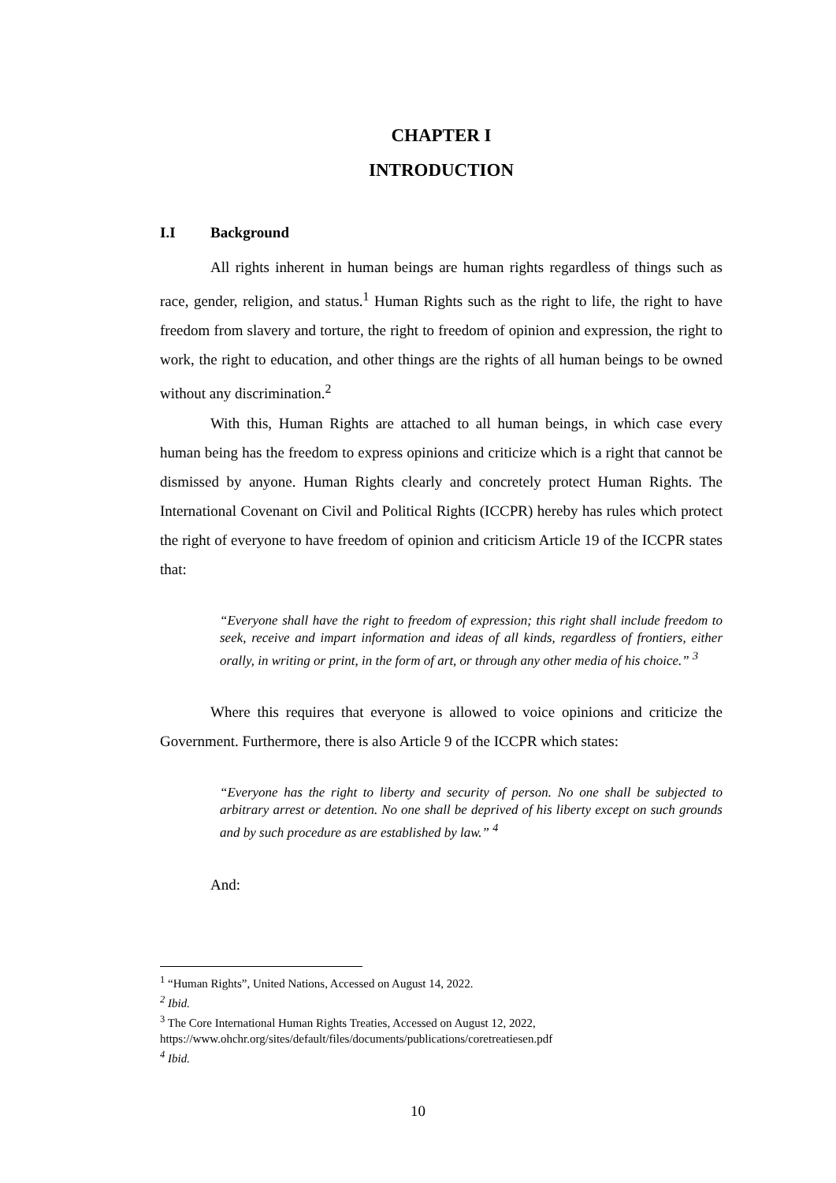CHAPTER I
INTRODUCTION
I.I Background
All rights inherent in human beings are human rights regardless of things such as race, gender, religion, and status.<sup>1</sup> Human Rights such as the right to life, the right to have freedom from slavery and torture, the right to freedom of opinion and expression, the right to work, the right to education, and other things are the rights of all human beings to be owned without any discrimination.<sup>2</sup>
With this, Human Rights are attached to all human beings, in which case every human being has the freedom to express opinions and criticize which is a right that cannot be dismissed by anyone. Human Rights clearly and concretely protect Human Rights. The International Covenant on Civil and Political Rights (ICCPR) hereby has rules which protect the right of everyone to have freedom of opinion and criticism Article 19 of the ICCPR states that:
“Everyone shall have the right to freedom of expression; this right shall include freedom to seek, receive and impart information and ideas of all kinds, regardless of frontiers, either orally, in writing or print, in the form of art, or through any other media of his choice.” <sup>3</sup>
Where this requires that everyone is allowed to voice opinions and criticize the Government. Furthermore, there is also Article 9 of the ICCPR which states:
“Everyone has the right to liberty and security of person. No one shall be subjected to arbitrary arrest or detention. No one shall be deprived of his liberty except on such grounds and by such procedure as are established by law.” <sup>4</sup>
And:
<sup>1</sup> “Human Rights”, United Nations, Accessed on August 14, 2022.
<sup>2</sup> Ibid.
<sup>3</sup> The Core International Human Rights Treaties, Accessed on August 12, 2022, https://www.ohchr.org/sites/default/files/documents/publications/coretreatiesen.pdf
<sup>4</sup> Ibid.
10